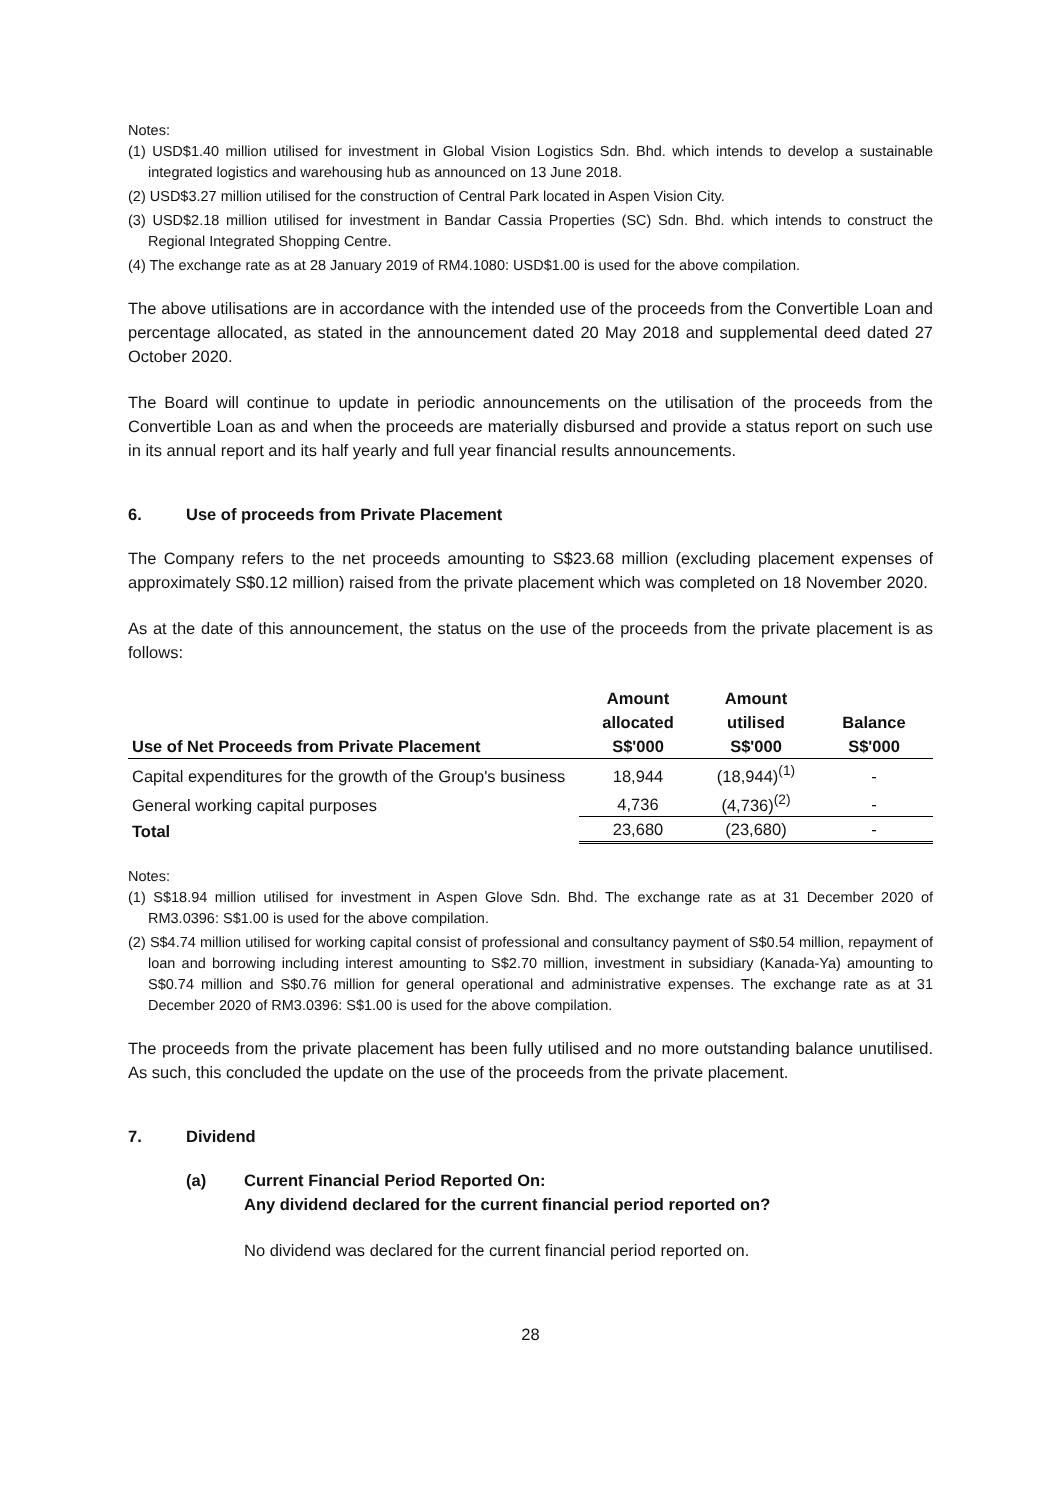Notes:
(1) USD$1.40 million utilised for investment in Global Vision Logistics Sdn. Bhd. which intends to develop a sustainable integrated logistics and warehousing hub as announced on 13 June 2018.
(2) USD$3.27 million utilised for the construction of Central Park located in Aspen Vision City.
(3) USD$2.18 million utilised for investment in Bandar Cassia Properties (SC) Sdn. Bhd. which intends to construct the Regional Integrated Shopping Centre.
(4) The exchange rate as at 28 January 2019 of RM4.1080: USD$1.00 is used for the above compilation.
The above utilisations are in accordance with the intended use of the proceeds from the Convertible Loan and percentage allocated, as stated in the announcement dated 20 May 2018 and supplemental deed dated 27 October 2020.
The Board will continue to update in periodic announcements on the utilisation of the proceeds from the Convertible Loan as and when the proceeds are materially disbursed and provide a status report on such use in its annual report and its half yearly and full year financial results announcements.
6. Use of proceeds from Private Placement
The Company refers to the net proceeds amounting to S$23.68 million (excluding placement expenses of approximately S$0.12 million) raised from the private placement which was completed on 18 November 2020.
As at the date of this announcement, the status on the use of the proceeds from the private placement is as follows:
| Use of Net Proceeds from Private Placement | Amount allocated S$'000 | Amount utilised S$'000 | Balance S$'000 |
| --- | --- | --- | --- |
| Capital expenditures for the growth of the Group's business | 18,944 | (18,944)<sup>(1)</sup> | - |
| General working capital purposes | 4,736 | (4,736)<sup>(2)</sup> | - |
| Total | 23,680 | (23,680) | - |
Notes:
(1) S$18.94 million utilised for investment in Aspen Glove Sdn. Bhd. The exchange rate as at 31 December 2020 of RM3.0396: S$1.00 is used for the above compilation.
(2) S$4.74 million utilised for working capital consist of professional and consultancy payment of S$0.54 million, repayment of loan and borrowing including interest amounting to S$2.70 million, investment in subsidiary (Kanada-Ya) amounting to S$0.74 million and S$0.76 million for general operational and administrative expenses. The exchange rate as at 31 December 2020 of RM3.0396: S$1.00 is used for the above compilation.
The proceeds from the private placement has been fully utilised and no more outstanding balance unutilised. As such, this concluded the update on the use of the proceeds from the private placement.
7. Dividend
(a) Current Financial Period Reported On:
Any dividend declared for the current financial period reported on?
No dividend was declared for the current financial period reported on.
28